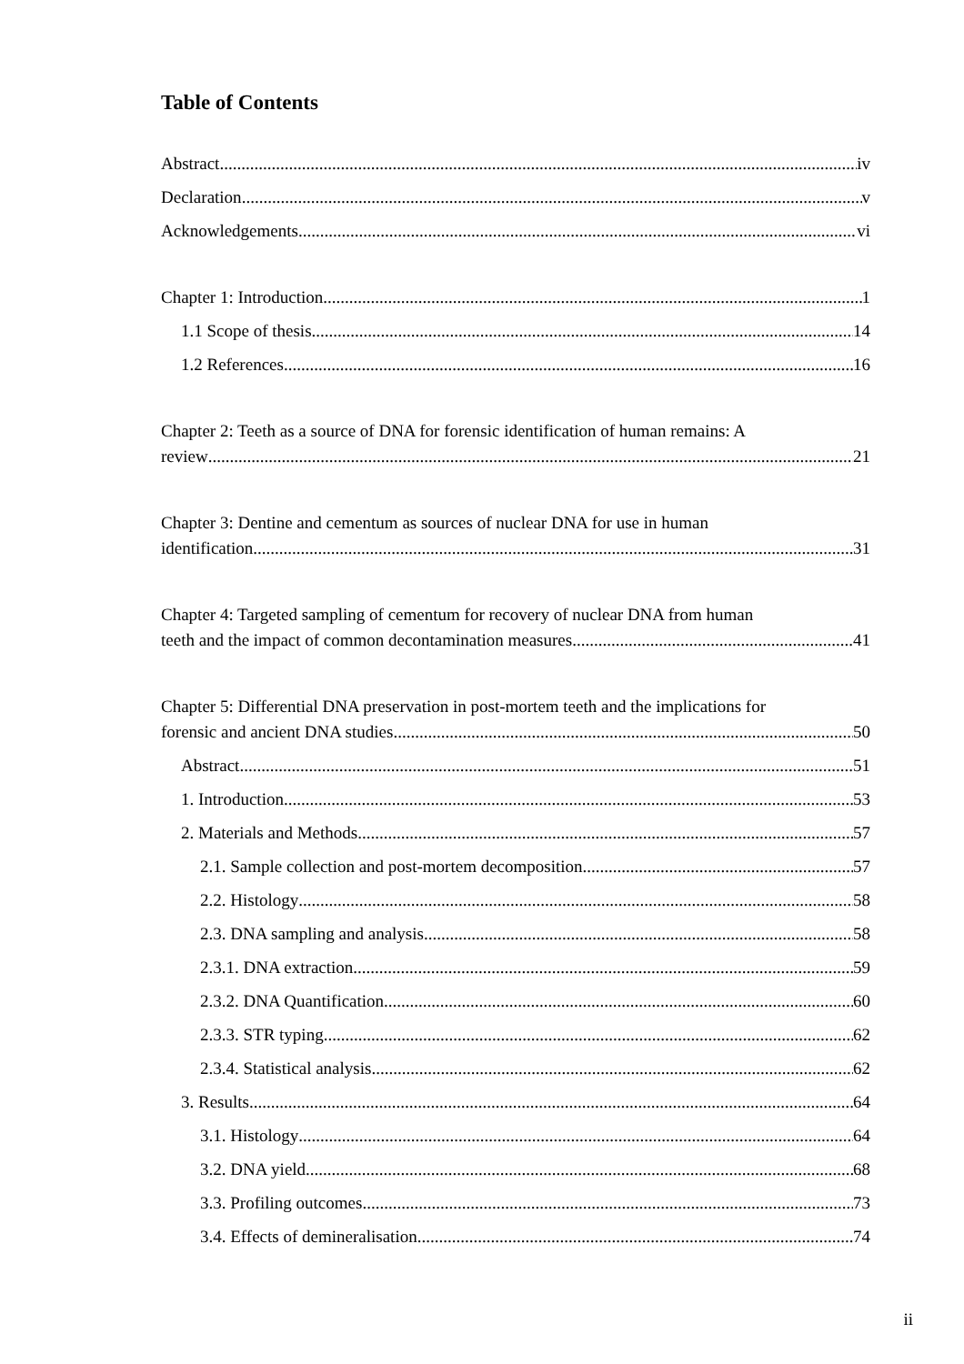Table of Contents
Abstract iv
Declaration v
Acknowledgements vi
Chapter 1: Introduction 1
1.1 Scope of thesis 14
1.2 References 16
Chapter 2: Teeth as a source of DNA for forensic identification of human remains: A
review 21
Chapter 3: Dentine and cementum as sources of nuclear DNA for use in human
identification 31
Chapter 4: Targeted sampling of cementum for recovery of nuclear DNA from human
teeth and the impact of common decontamination measures 41
Chapter 5: Differential DNA preservation in post-mortem teeth and the implications for
forensic and ancient DNA studies 50
Abstract 51
1. Introduction 53
2. Materials and Methods 57
2.1. Sample collection and post-mortem decomposition 57
2.2. Histology 58
2.3. DNA sampling and analysis 58
2.3.1. DNA extraction 59
2.3.2. DNA Quantification 60
2.3.3. STR typing 62
2.3.4. Statistical analysis 62
3. Results 64
3.1. Histology 64
3.2. DNA yield 68
3.3. Profiling outcomes 73
3.4. Effects of demineralisation 74
ii